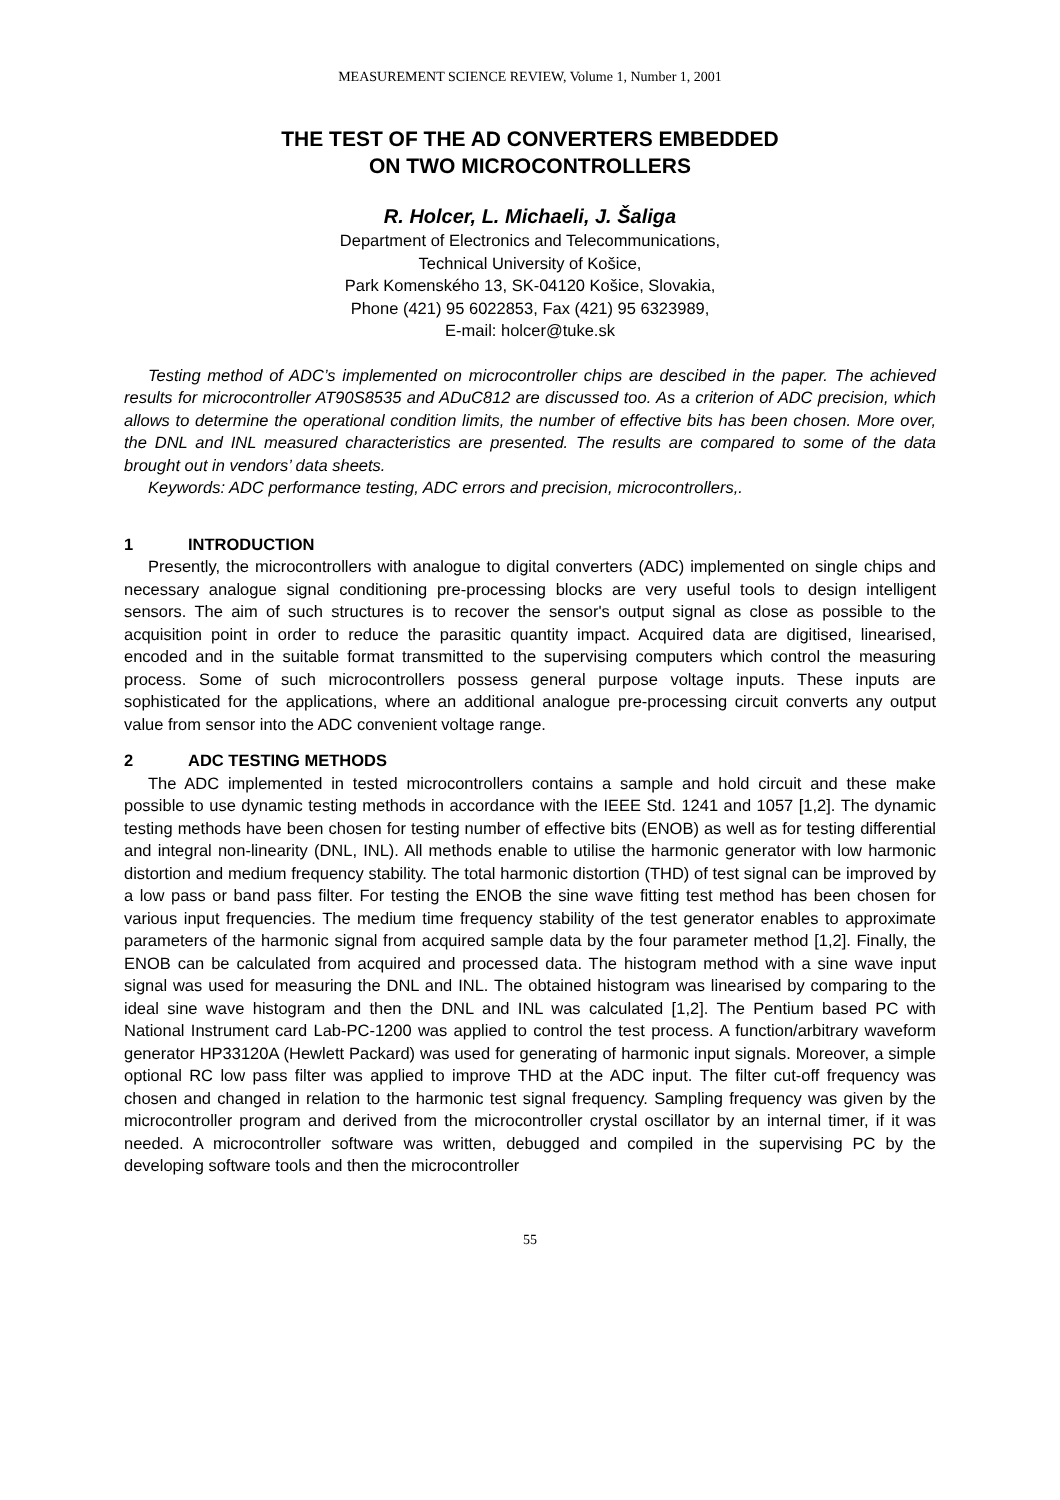MEASUREMENT SCIENCE REVIEW, Volume 1, Number 1, 2001
THE TEST OF THE AD CONVERTERS EMBEDDED
ON TWO MICROCONTROLLERS
R. Holcer, L. Michaeli, J. Šaliga
Department of Electronics and Telecommunications,
Technical University of Košice,
Park Komenského 13, SK-04120 Košice, Slovakia,
Phone (421) 95 6022853, Fax (421) 95 6323989,
E-mail: holcer@tuke.sk
Testing method of ADC’s implemented on microcontroller chips are descibed in the paper. The achieved results for microcontroller AT90S8535 and ADuC812 are discussed too. As a criterion of ADC precision, which allows to determine the operational condition limits, the number of effective bits has been chosen. More over, the DNL and INL measured characteristics are presented. The results are compared to some of the data brought out in vendors’ data sheets.
Keywords: ADC performance testing, ADC errors and precision, microcontrollers,.
1 INTRODUCTION
Presently, the microcontrollers with analogue to digital converters (ADC) implemented on single chips and necessary analogue signal conditioning pre-processing blocks are very useful tools to design intelligent sensors. The aim of such structures is to recover the sensor's output signal as close as possible to the acquisition point in order to reduce the parasitic quantity impact. Acquired data are digitised, linearised, encoded and in the suitable format transmitted to the supervising computers which control the measuring process. Some of such microcontrollers possess general purpose voltage inputs. These inputs are sophisticated for the applications, where an additional analogue pre-processing circuit converts any output value from sensor into the ADC convenient voltage range.
2 ADC TESTING METHODS
The ADC implemented in tested microcontrollers contains a sample and hold circuit and these make possible to use dynamic testing methods in accordance with the IEEE Std. 1241 and 1057 [1,2]. The dynamic testing methods have been chosen for testing number of effective bits (ENOB) as well as for testing differential and integral non-linearity (DNL, INL). All methods enable to utilise the harmonic generator with low harmonic distortion and medium frequency stability. The total harmonic distortion (THD) of test signal can be improved by a low pass or band pass filter. For testing the ENOB the sine wave fitting test method has been chosen for various input frequencies. The medium time frequency stability of the test generator enables to approximate parameters of the harmonic signal from acquired sample data by the four parameter method [1,2]. Finally, the ENOB can be calculated from acquired and processed data. The histogram method with a sine wave input signal was used for measuring the DNL and INL. The obtained histogram was linearised by comparing to the ideal sine wave histogram and then the DNL and INL was calculated [1,2]. The Pentium based PC with National Instrument card Lab-PC-1200 was applied to control the test process. A function/arbitrary waveform generator HP33120A (Hewlett Packard) was used for generating of harmonic input signals. Moreover, a simple optional RC low pass filter was applied to improve THD at the ADC input. The filter cut-off frequency was chosen and changed in relation to the harmonic test signal frequency. Sampling frequency was given by the microcontroller program and derived from the microcontroller crystal oscillator by an internal timer, if it was needed. A microcontroller software was written, debugged and compiled in the supervising PC by the developing software tools and then the microcontroller
55